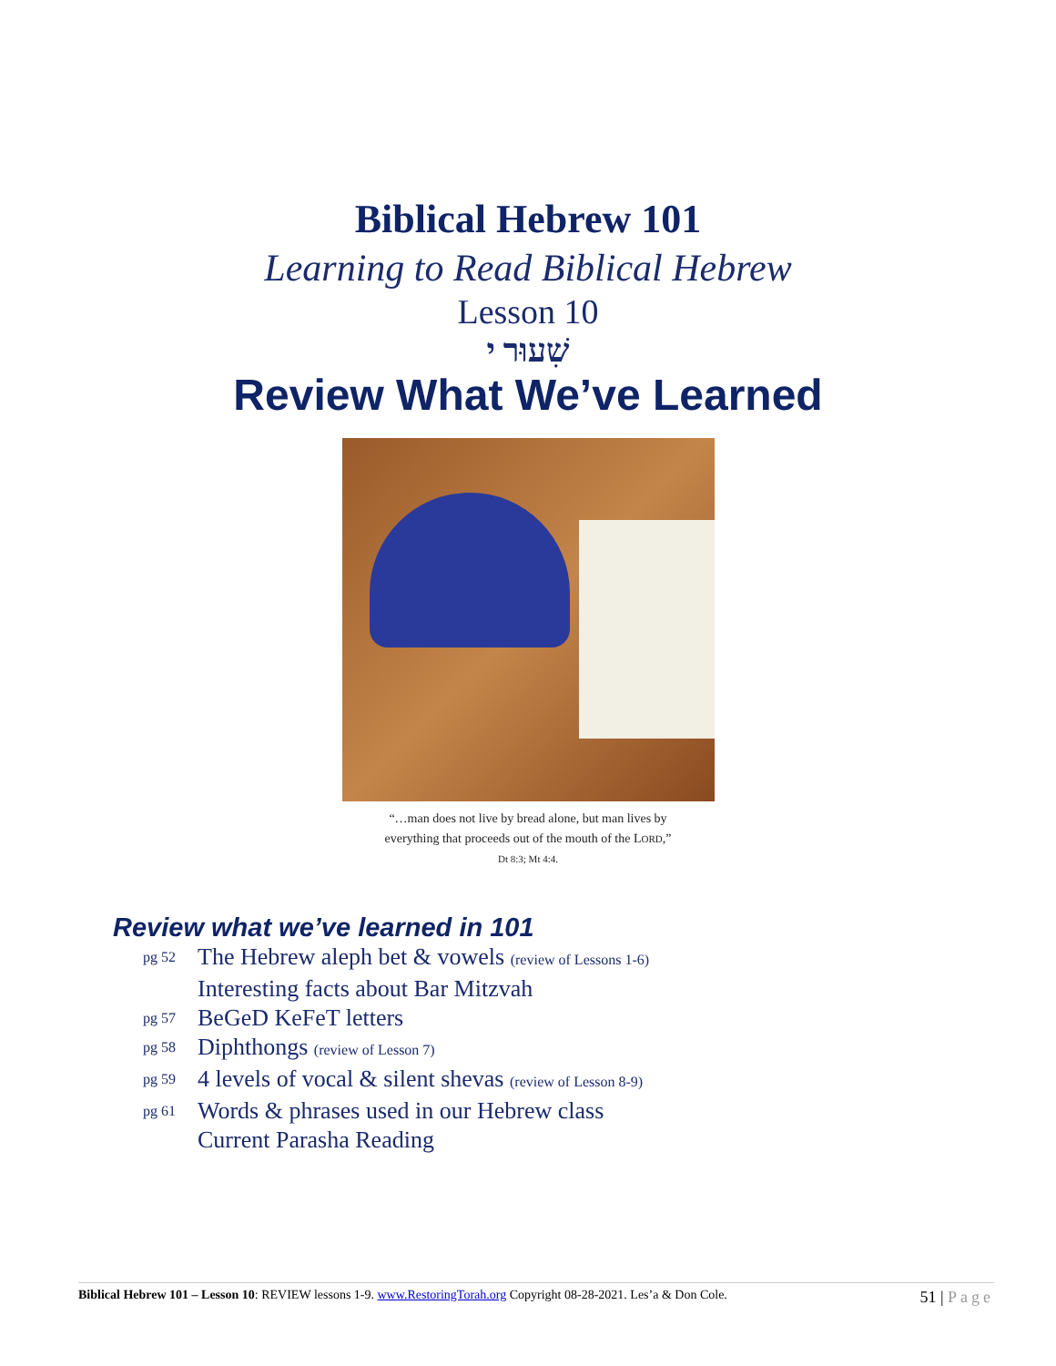Biblical Hebrew 101
Learning to Read Biblical Hebrew
Lesson 10
שִׁעוּר י
Review What We’ve Learned
“…man does not live by bread alone, but man lives by
everything that proceeds out of the mouth of the LORD,”
Dt 8:3; Mt 4:4.
Review what we’ve learned in 101
pg 52 The Hebrew aleph bet & vowels (review of Lessons 1-6)
Interesting facts about Bar Mitzvah
pg 57 BeGeD KeFeT letters
pg 58 Diphthongs (review of Lesson 7)
pg 59 4 levels of vocal & silent shevas (review of Lesson 8-9)
pg 61 Words & phrases used in our Hebrew class
Current Parasha Reading
Biblical Hebrew 101 – Lesson 10: REVIEW lessons 1-9. www.RestoringTorah.org Copyright 08-28-2021. Les’a & Don Cole. 51 | Page